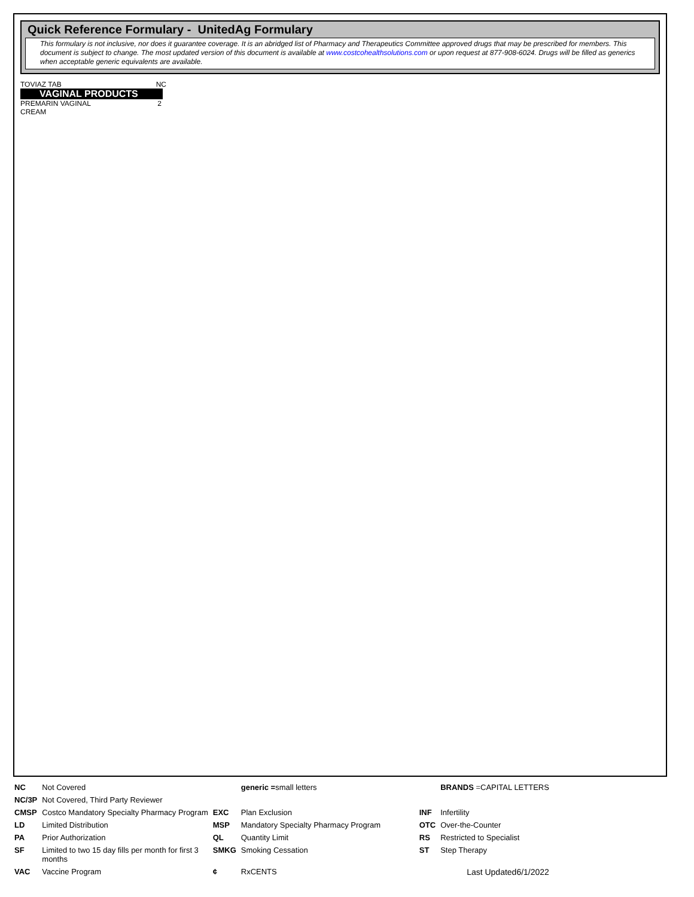Quick Reference Formulary - UnitedAg Formulary
This formulary is not inclusive, nor does it guarantee coverage. It is an abridged list of Pharmacy and Therapeutics Committee approved drugs that may be prescribed for members. This document is subject to change. The most updated version of this document is available at www.costcohealthsolutions.com or upon request at 877-908-6024. Drugs will be filled as generics when acceptable generic equivalents are available.
TOVIAZ TAB NC
VAGINAL PRODUCTS
PREMARIN VAGINAL
CREAM 2
| NC | Not Covered | | generic = small letters | | BRANDS =CAPITAL LETTERS |
| NC/3P | Not Covered, Third Party Reviewer | | | | |
| CMSP | Costco Mandatory Specialty Pharmacy Program | EXC | Plan Exclusion | INF | Infertility |
| LD | Limited Distribution | MSP | Mandatory Specialty Pharmacy Program | OTC | Over-the-Counter |
| PA | Prior Authorization | QL | Quantity Limit | RS | Restricted to Specialist |
| SF | Limited to two 15 day fills per month for first 3 months | SMKG | Smoking Cessation | ST | Step Therapy |
| VAC | Vaccine Program | ¢ | RxCENTS | | Last Updated6/1/2022 |